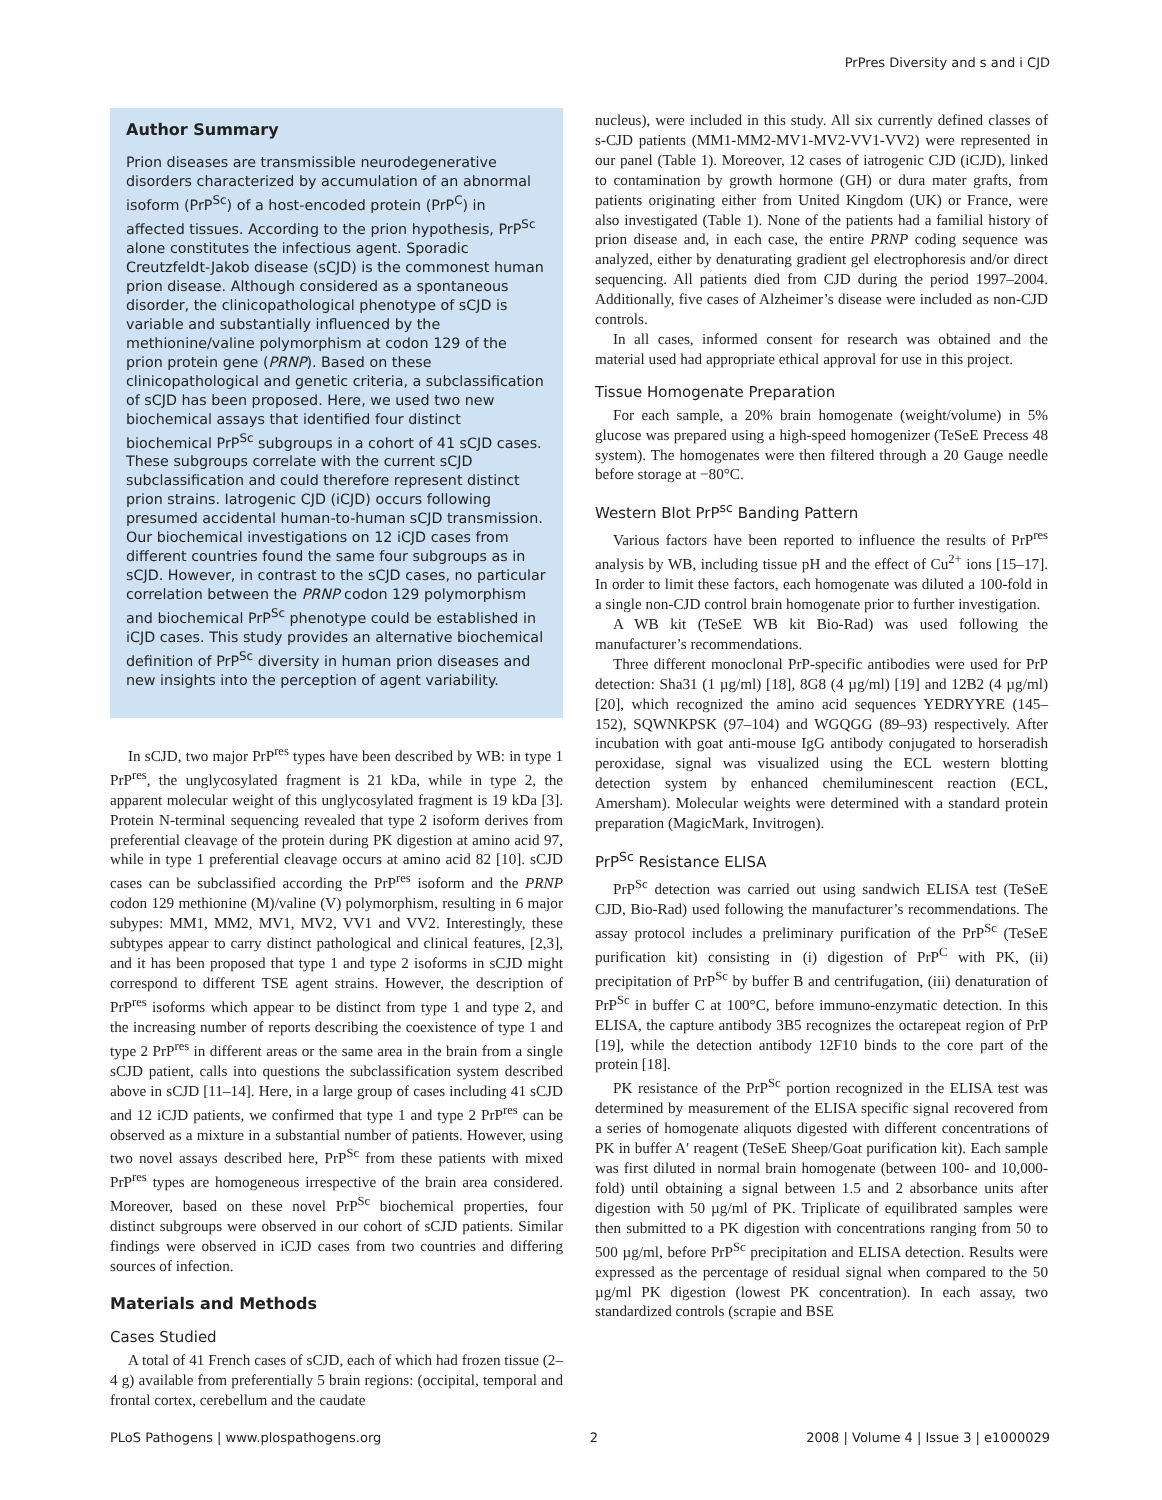PrPres Diversity and s and i CJD
Author Summary
Prion diseases are transmissible neurodegenerative disorders characterized by accumulation of an abnormal isoform (PrP<sup>Sc</sup>) of a host-encoded protein (PrP<sup>C</sup>) in affected tissues. According to the prion hypothesis, PrP<sup>Sc</sup> alone constitutes the infectious agent. Sporadic Creutzfeldt-Jakob disease (sCJD) is the commonest human prion disease. Although considered as a spontaneous disorder, the clinicopathological phenotype of sCJD is variable and substantially influenced by the methionine/valine polymorphism at codon 129 of the prion protein gene (PRNP). Based on these clinicopathological and genetic criteria, a subclassification of sCJD has been proposed. Here, we used two new biochemical assays that identified four distinct biochemical PrP<sup>Sc</sup> subgroups in a cohort of 41 sCJD cases. These subgroups correlate with the current sCJD subclassification and could therefore represent distinct prion strains. Iatrogenic CJD (iCJD) occurs following presumed accidental human-to-human sCJD transmission. Our biochemical investigations on 12 iCJD cases from different countries found the same four subgroups as in sCJD. However, in contrast to the sCJD cases, no particular correlation between the PRNP codon 129 polymorphism and biochemical PrP<sup>Sc</sup> phenotype could be established in iCJD cases. This study provides an alternative biochemical definition of PrP<sup>Sc</sup> diversity in human prion diseases and new insights into the perception of agent variability.
In sCJD, two major PrP<sup>res</sup> types have been described by WB: in type 1 PrP<sup>res</sup>, the unglycosylated fragment is 21 kDa, while in type 2, the apparent molecular weight of this unglycosylated fragment is 19 kDa [3]. Protein N-terminal sequencing revealed that type 2 isoform derives from preferential cleavage of the protein during PK digestion at amino acid 97, while in type 1 preferential cleavage occurs at amino acid 82 [10]. sCJD cases can be subclassified according the PrP<sup>res</sup> isoform and the PRNP codon 129 methionine (M)/valine (V) polymorphism, resulting in 6 major subypes: MM1, MM2, MV1, MV2, VV1 and VV2. Interestingly, these subtypes appear to carry distinct pathological and clinical features, [2,3], and it has been proposed that type 1 and type 2 isoforms in sCJD might correspond to different TSE agent strains. However, the description of PrP<sup>res</sup> isoforms which appear to be distinct from type 1 and type 2, and the increasing number of reports describing the coexistence of type 1 and type 2 PrP<sup>res</sup> in different areas or the same area in the brain from a single sCJD patient, calls into questions the subclassification system described above in sCJD [11–14]. Here, in a large group of cases including 41 sCJD and 12 iCJD patients, we confirmed that type 1 and type 2 PrP<sup>res</sup> can be observed as a mixture in a substantial number of patients. However, using two novel assays described here, PrP<sup>Sc</sup> from these patients with mixed PrP<sup>res</sup> types are homogeneous irrespective of the brain area considered. Moreover, based on these novel PrP<sup>Sc</sup> biochemical properties, four distinct subgroups were observed in our cohort of sCJD patients. Similar findings were observed in iCJD cases from two countries and differing sources of infection.
Materials and Methods
Cases Studied
A total of 41 French cases of sCJD, each of which had frozen tissue (2–4 g) available from preferentially 5 brain regions: (occipital, temporal and frontal cortex, cerebellum and the caudate
nucleus), were included in this study. All six currently defined classes of s-CJD patients (MM1-MM2-MV1-MV2-VV1-VV2) were represented in our panel (Table 1). Moreover, 12 cases of iatrogenic CJD (iCJD), linked to contamination by growth hormone (GH) or dura mater grafts, from patients originating either from United Kingdom (UK) or France, were also investigated (Table 1). None of the patients had a familial history of prion disease and, in each case, the entire PRNP coding sequence was analyzed, either by denaturating gradient gel electrophoresis and/or direct sequencing. All patients died from CJD during the period 1997–2004. Additionally, five cases of Alzheimer’s disease were included as non-CJD controls.
In all cases, informed consent for research was obtained and the material used had appropriate ethical approval for use in this project.
Tissue Homogenate Preparation
For each sample, a 20% brain homogenate (weight/volume) in 5% glucose was prepared using a high-speed homogenizer (TeSeE Precess 48 system). The homogenates were then filtered through a 20 Gauge needle before storage at −80°C.
Western Blot PrP<sup>sc</sup> Banding Pattern
Various factors have been reported to influence the results of PrP<sup>res</sup> analysis by WB, including tissue pH and the effect of Cu<sup>2+</sup> ions [15–17]. In order to limit these factors, each homogenate was diluted a 100-fold in a single non-CJD control brain homogenate prior to further investigation.
A WB kit (TeSeE WB kit Bio-Rad) was used following the manufacturer’s recommendations.
Three different monoclonal PrP-specific antibodies were used for PrP detection: Sha31 (1 µg/ml) [18], 8G8 (4 µg/ml) [19] and 12B2 (4 µg/ml) [20], which recognized the amino acid sequences YEDRYYRE (145–152), SQWNKPSK (97–104) and WGQGG (89–93) respectively. After incubation with goat anti-mouse IgG antibody conjugated to horseradish peroxidase, signal was visualized using the ECL western blotting detection system by enhanced chemiluminescent reaction (ECL, Amersham). Molecular weights were determined with a standard protein preparation (MagicMark, Invitrogen).
PrP<sup>Sc</sup> Resistance ELISA
PrP<sup>Sc</sup> detection was carried out using sandwich ELISA test (TeSeE CJD, Bio-Rad) used following the manufacturer’s recommendations. The assay protocol includes a preliminary purification of the PrP<sup>Sc</sup> (TeSeE purification kit) consisting in (i) digestion of PrP<sup>C</sup> with PK, (ii) precipitation of PrP<sup>Sc</sup> by buffer B and centrifugation, (iii) denaturation of PrP<sup>Sc</sup> in buffer C at 100°C, before immuno-enzymatic detection. In this ELISA, the capture antibody 3B5 recognizes the octarepeat region of PrP [19], while the detection antibody 12F10 binds to the core part of the protein [18].
PK resistance of the PrP<sup>Sc</sup> portion recognized in the ELISA test was determined by measurement of the ELISA specific signal recovered from a series of homogenate aliquots digested with different concentrations of PK in buffer A′ reagent (TeSeE Sheep/Goat purification kit). Each sample was first diluted in normal brain homogenate (between 100- and 10,000-fold) until obtaining a signal between 1.5 and 2 absorbance units after digestion with 50 µg/ml of PK. Triplicate of equilibrated samples were then submitted to a PK digestion with concentrations ranging from 50 to 500 µg/ml, before PrP<sup>Sc</sup> precipitation and ELISA detection. Results were expressed as the percentage of residual signal when compared to the 50 µg/ml PK digestion (lowest PK concentration). In each assay, two standardized controls (scrapie and BSE
PLoS Pathogens | www.plospathogens.org 2 2008 | Volume 4 | Issue 3 | e1000029